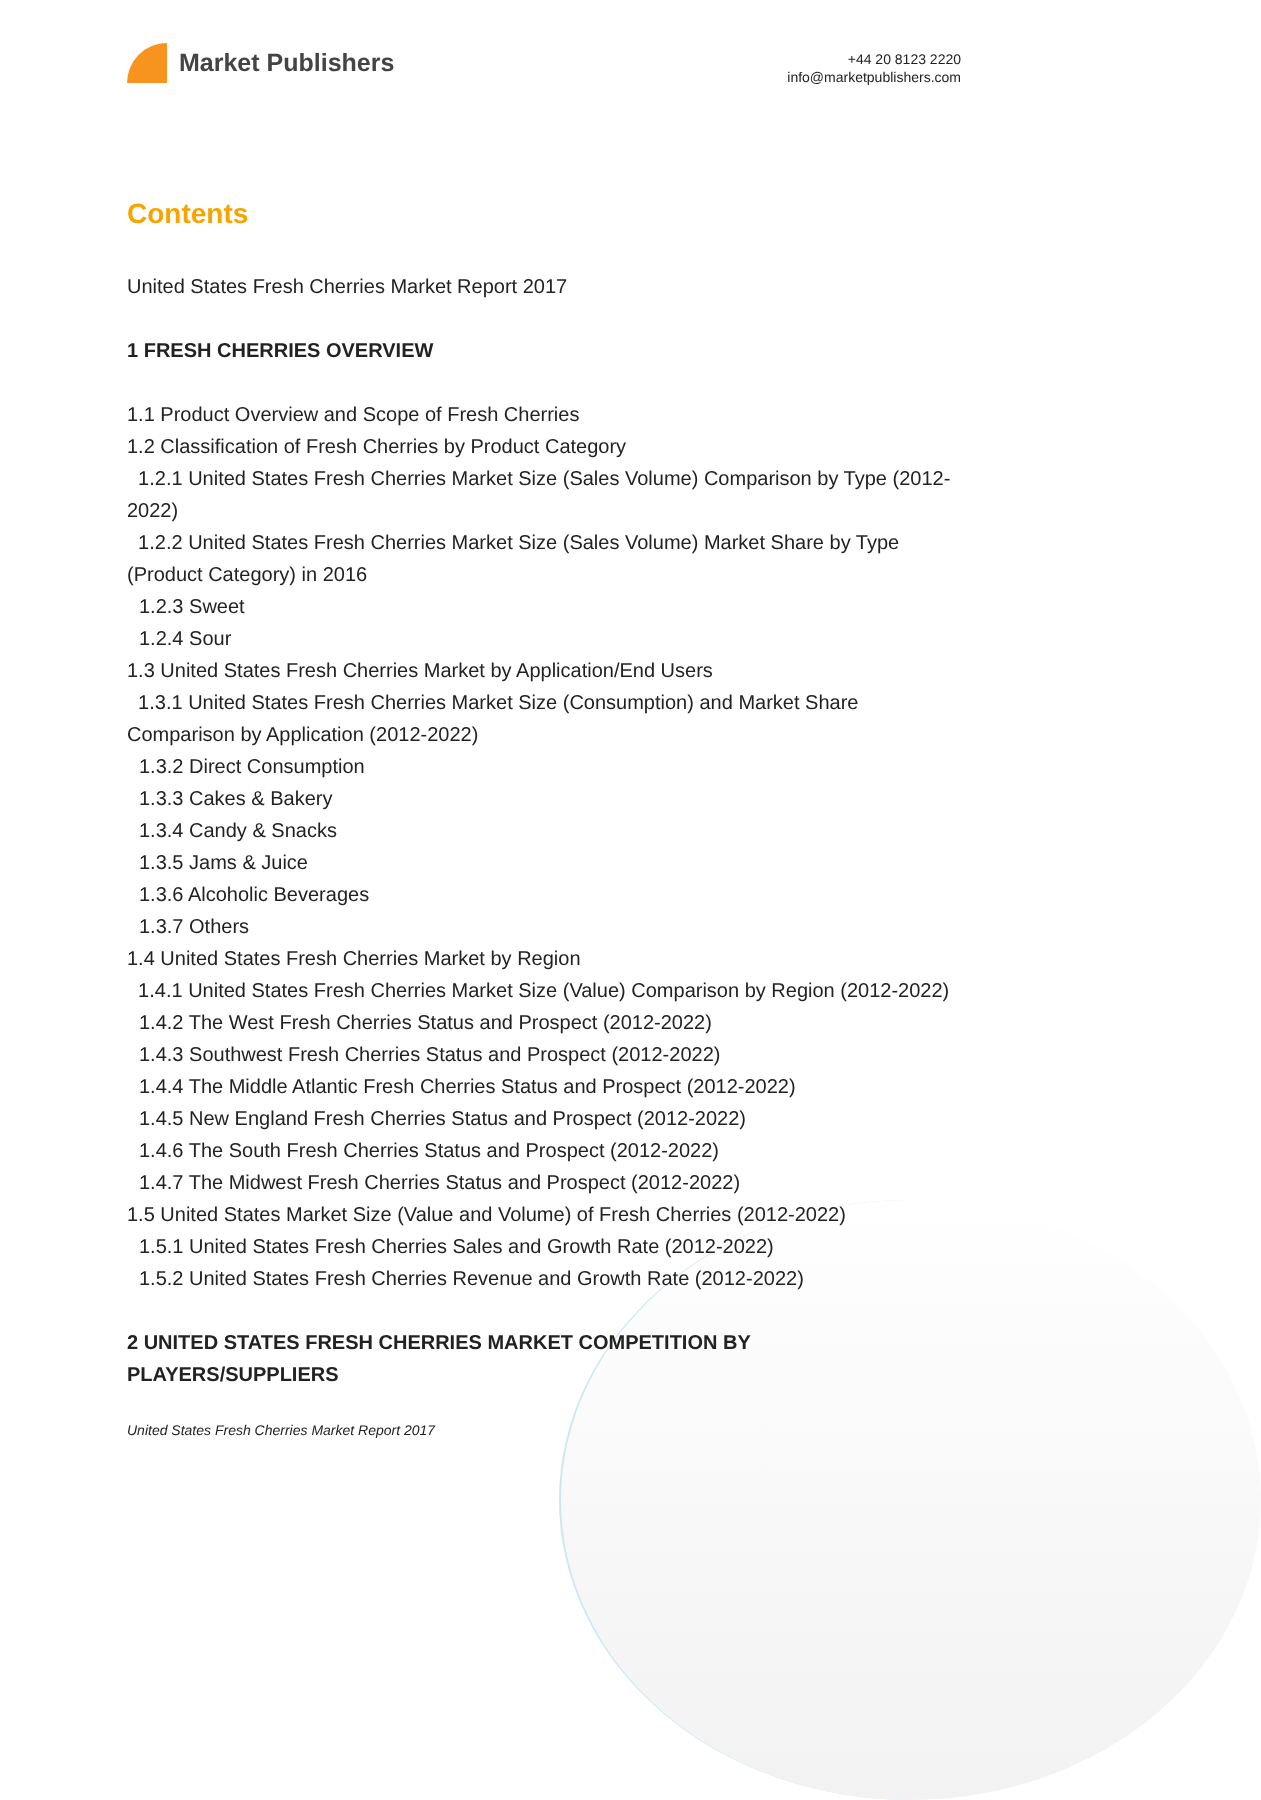Market Publishers
+44 20 8123 2220
info@marketpublishers.com
Contents
United States Fresh Cherries Market Report 2017
1 FRESH CHERRIES OVERVIEW
1.1 Product Overview and Scope of Fresh Cherries
1.2 Classification of Fresh Cherries by Product Category
1.2.1 United States Fresh Cherries Market Size (Sales Volume) Comparison by Type (2012-2022)
1.2.2 United States Fresh Cherries Market Size (Sales Volume) Market Share by Type (Product Category) in 2016
1.2.3 Sweet
1.2.4 Sour
1.3 United States Fresh Cherries Market by Application/End Users
1.3.1 United States Fresh Cherries Market Size (Consumption) and Market Share Comparison by Application (2012-2022)
1.3.2 Direct Consumption
1.3.3 Cakes & Bakery
1.3.4 Candy & Snacks
1.3.5 Jams & Juice
1.3.6 Alcoholic Beverages
1.3.7 Others
1.4 United States Fresh Cherries Market by Region
1.4.1 United States Fresh Cherries Market Size (Value) Comparison by Region (2012-2022)
1.4.2 The West Fresh Cherries Status and Prospect (2012-2022)
1.4.3 Southwest Fresh Cherries Status and Prospect (2012-2022)
1.4.4 The Middle Atlantic Fresh Cherries Status and Prospect (2012-2022)
1.4.5 New England Fresh Cherries Status and Prospect (2012-2022)
1.4.6 The South Fresh Cherries Status and Prospect (2012-2022)
1.4.7 The Midwest Fresh Cherries Status and Prospect (2012-2022)
1.5 United States Market Size (Value and Volume) of Fresh Cherries (2012-2022)
1.5.1 United States Fresh Cherries Sales and Growth Rate (2012-2022)
1.5.2 United States Fresh Cherries Revenue and Growth Rate (2012-2022)
2 UNITED STATES FRESH CHERRIES MARKET COMPETITION BY PLAYERS/SUPPLIERS
United States Fresh Cherries Market Report 2017